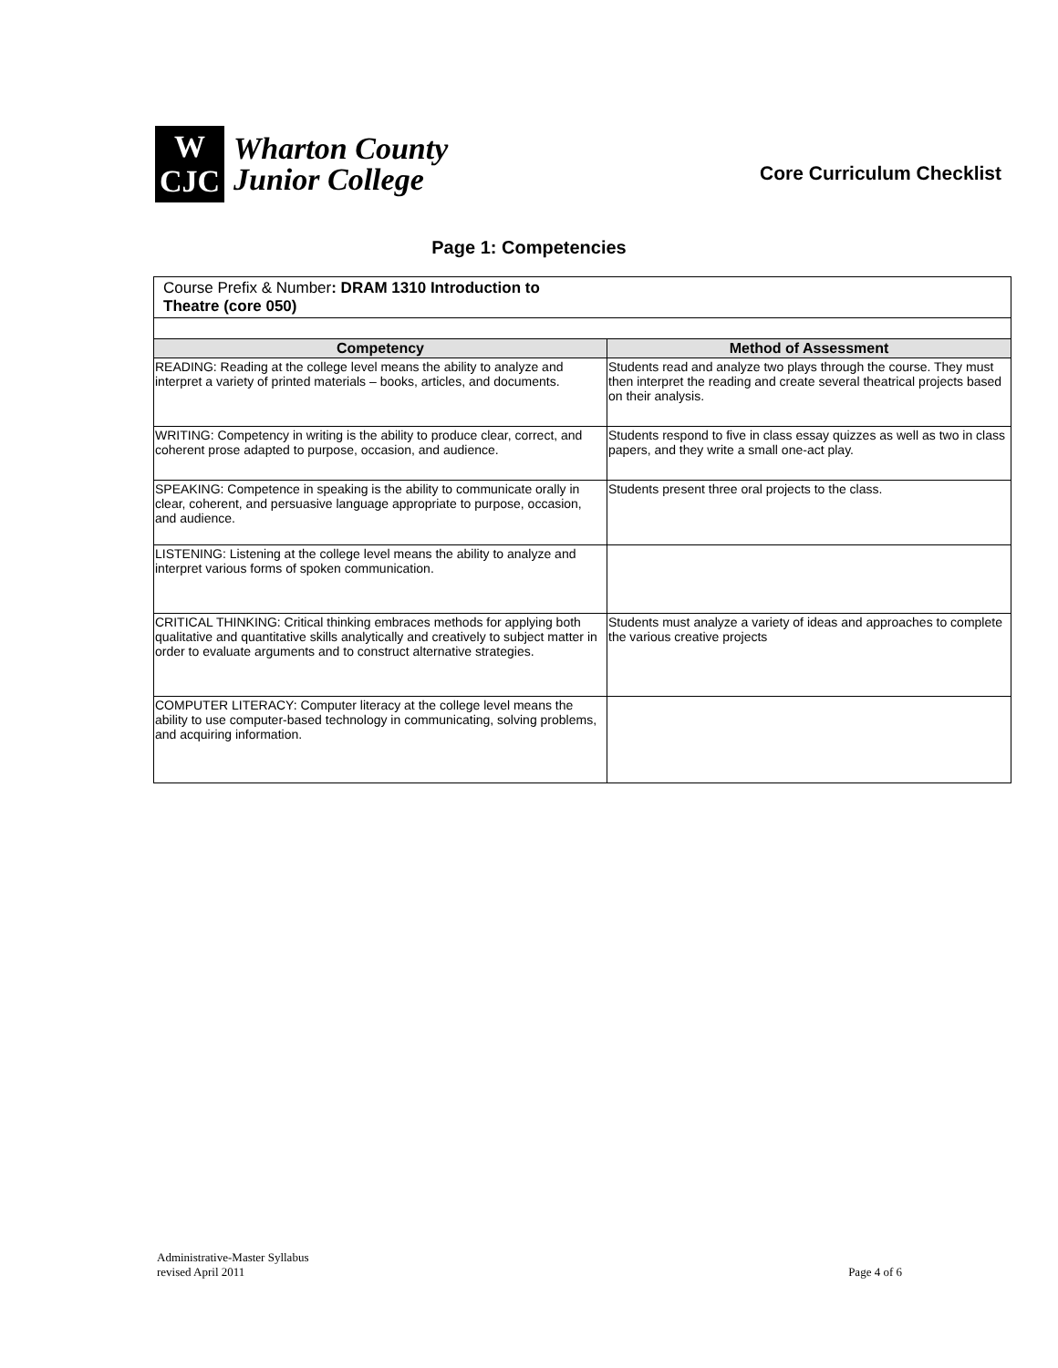W
CJC
Wharton County
Junior College
Core Curriculum Checklist
Page 1: Competencies
| Course Prefix & Number : DRAM 1310 Introduction to Theatre (core 050) | |
| Competency | Method of Assessment |
| READING: Reading at the college level means the ability to analyze and interpret a variety of printed materials – books, articles, and documents. | Students read and analyze two plays through the course. They must then interpret the reading and create several theatrical projects based on their analysis. |
| WRITING: Competency in writing is the ability to produce clear, correct, and coherent prose adapted to purpose, occasion, and audience. | Students respond to five in class essay quizzes as well as two in class papers, and they write a small one-act play. |
| SPEAKING: Competence in speaking is the ability to communicate orally in clear, coherent, and persuasive language appropriate to purpose, occasion, and audience. | Students present three oral projects to the class. |
| LISTENING: Listening at the college level means the ability to analyze and interpret various forms of spoken communication. | |
| CRITICAL THINKING: Critical thinking embraces methods for applying both qualitative and quantitative skills analytically and creatively to subject matter in order to evaluate arguments and to construct alternative strategies. | Students must analyze a variety of ideas and approaches to complete the various creative projects |
| COMPUTER LITERACY: Computer literacy at the college level means the ability to use computer-based technology in communicating, solving problems, and acquiring information. | |
Administrative-Master Syllabus
revised April 2011
Page 4 of 6